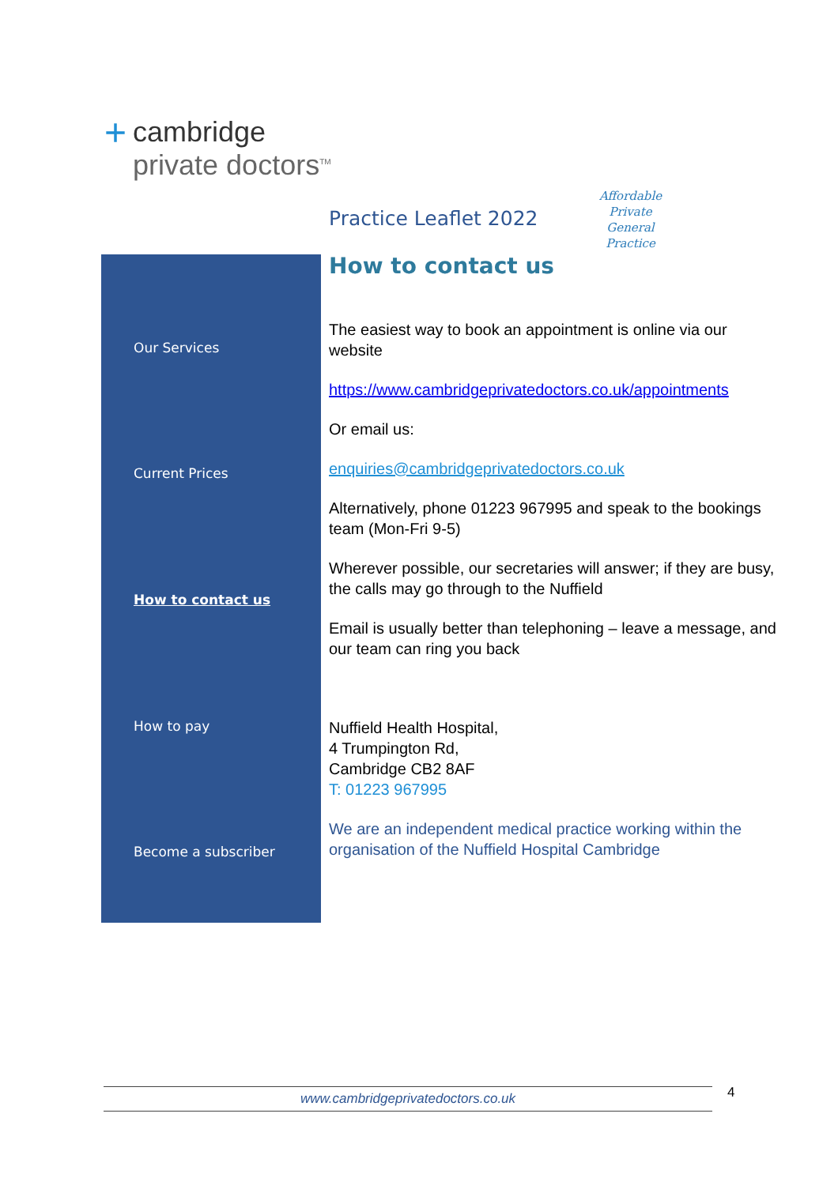+
cambridge
private doctors<sup>TM</sup>
Practice Leaflet 2022
Affordable
Private General
Practice
Our Services
Current Prices
How to contact us
How to pay
Become a subscriber
How to contact us
The easiest way to book an appointment is online via our website
https://www.cambridgeprivatedoctors.co.uk/appointments
Or email us:
enquiries@cambridgeprivatedoctors.co.uk
Alternatively, phone 01223 967995 and speak to the bookings team (Mon-Fri 9-5)
Wherever possible, our secretaries will answer; if they are busy, the calls may go through to the Nuffield
Email is usually better than telephoning – leave a message, and our team can ring you back
Nuffield Health Hospital,
4 Trumpington Rd,
Cambridge CB2 8AF
T: 01223 967995
We are an independent medical practice working within the organisation of the Nuffield Hospital Cambridge
www.cambridgeprivatedoctors.co.uk 4